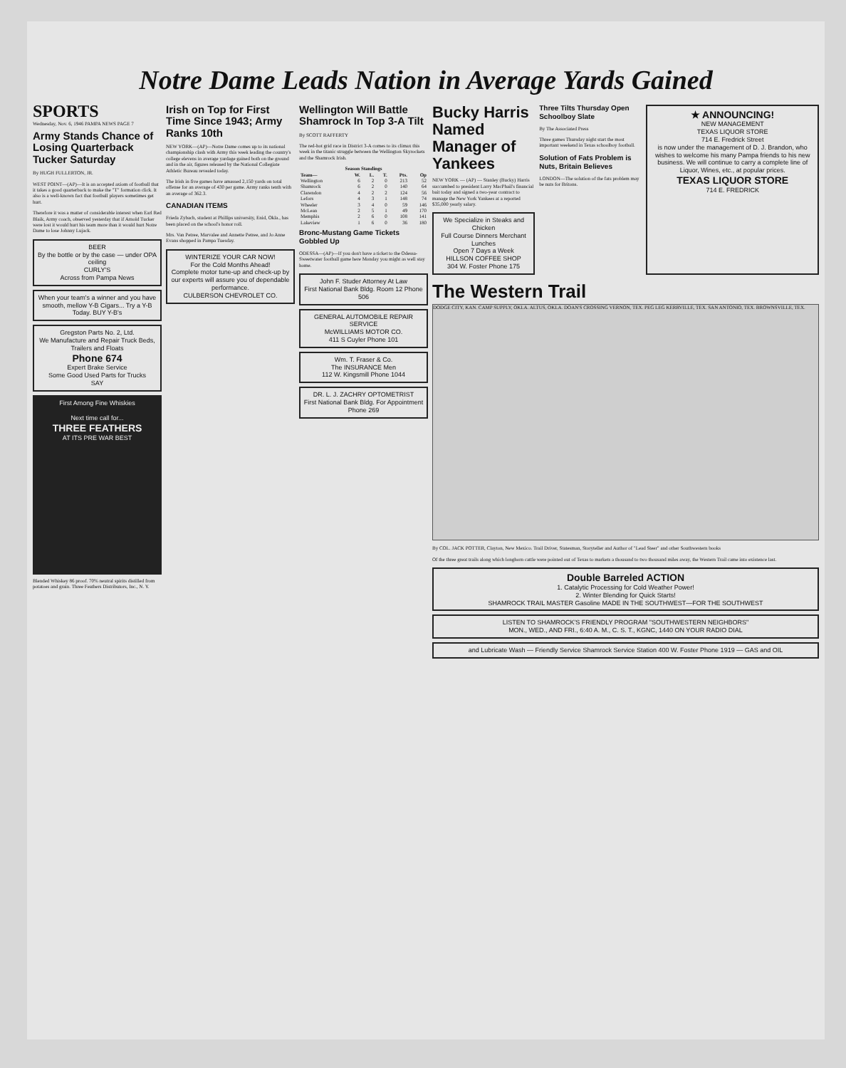Notre Dame Leads Nation in Average Yards Gained
SPORTS
Wednesday, Nov. 6, 1946 PAMPA NEWS PAGE 7
Army Stands Chance of Losing Quarterback Tucker Saturday
By HUGH FULLERTON, JR.
WEST POINT—(AP)—It is an accepted axiom of football that it takes a good quarterback to make the "T" formation click. It also is a well-known fact that football players sometimes get hurt.
Therefore it was a matter of considerable interest when Earl Red Blaik, Army coach, observed yesterday that if Arnold Tucker were lost it would hurt his team more than it would hurt Notre Dame to lose Johnny Lujack.
BEER
By the bottle or by the case — under OPA ceiling
CURLY'S
Across from Pampa News
When your team's a winner and you have smooth, mellow Y-B Cigars... Try a Y-B Today. BUY Y-B's
Gregston Parts No. 2, Ltd.
We Manufacture and Repair Truck Beds, Trailers and Floats
Phone 674
Expert Brake Service
Some Good Used Parts for Trucks
SAY
First Among Fine Whiskies
Next time call for...
THREE FEATHERS
AT ITS PRE WAR BEST
Blended Whiskey 86 proof. 70% neutral spirits distilled from potatoes and grain. Three Feathers Distributors, Inc., N. Y.
Irish on Top for First Time Since 1943; Army Ranks 10th
NEW YORK—(AP)—Notre Dame comes up to its national championship clash with Army this week leading the country's college elevens in average yardage gained both on the ground and in the air, figures released by the National Collegiate Athletic Bureau revealed today.
The Irish in five games have amassed 2,150 yards on total offense for an average of 430 per game. Army ranks tenth with an average of 362.3.
CANADIAN ITEMS
Frieda Zybach, student at Phillips university, Enid, Okla., has been placed on the school's honor roll.
Mrs. Van Petree, Marvalee and Annette Petree, and Jo Anne Evans shopped in Pampa Tuesday.
WINTERIZE YOUR CAR NOW!
For the Cold Months Ahead!
Complete motor tune-up and check-up by our experts will assure you of dependable performance.
CULBERSON CHEVROLET CO.
Wellington Will Battle Shamrock In Top 3-A Tilt
By SCOTT RAFFERTY
The red-hot grid race in District 3-A comes to its climax this week in the titanic struggle between the Wellington Skyrockets and the Shamrock Irish.
| Season Standings | | | | | |
| --- | --- | --- | --- | --- | --- |
| Team— | W. | L. | T. | Pts. | Op |
| Wellington | 6 | 2 | 0 | 213 | 52 |
| Shamrock | 6 | 2 | 0 | 140 | 64 |
| Clarendon | 4 | 2 | 2 | 124 | 56 |
| Lefors | 4 | 3 | 1 | 148 | 74 |
| Wheeler | 3 | 4 | 0 | 59 | 146 |
| McLean | 2 | 5 | 1 | 49 | 170 |
| Memphis | 2 | 6 | 0 | 108 | 141 |
| Lakeview | 1 | 6 | 0 | 36 | 180 |
Bronc-Mustang Game Tickets Gobbled Up
ODESSA—(AP)—If you don't have a ticket to the Odessa-Sweetwater football game here Monday you might as well stay home.
John F. Studer Attorney At Law
First National Bank Bldg. Room 12 Phone 506
GENERAL AUTOMOBILE REPAIR SERVICE
McWILLIAMS MOTOR CO.
411 S Cuyler Phone 101
Wm. T. Fraser & Co.
The INSURANCE Men
112 W. Kingsmill Phone 1044
DR. L. J. ZACHRY OPTOMETRIST
First National Bank Bldg. For Appointment Phone 269
Bucky Harris Named Manager of Yankees
NEW YORK — (AP) — Stanley (Bucky) Harris succumbed to president Larry MacPhail's financial bait today and signed a two-year contract to manage the New York Yankees at a reported $35,000 yearly salary.
We Specialize in Steaks and Chicken
Full Course Dinners Merchant Lunches
Open 7 Days a Week
HILLSON COFFEE SHOP
304 W. Foster Phone 175
Three Tilts Thursday Open Schoolboy Slate
By The Associated Press
Three games Thursday night start the most important weekend in Texas schoolboy football.
Solution of Fats Problem is Nuts, Britain Believes
LONDON—The solution of the fats problem may be nuts for Britons.
★ ANNOUNCING!
NEW MANAGEMENT
TEXAS LIQUOR STORE
714 E. Fredrick Street
is now under the management of D. J. Brandon, who wishes to welcome his many Pampa friends to his new business. We will continue to carry a complete line of Liquor, Wines, etc., at popular prices.
TEXAS LIQUOR STORE
714 E. FREDRICK
The Western Trail
DODGE CITY, KAN. CAMP SUPPLY, OKLA. ALTUS, OKLA. DOAN'S CROSSING VERNON, TEX. PEG LEG KERRVILLE, TEX. SAN ANTONIO, TEX. BROWNSVILLE, TEX.
By COL. JACK POTTER, Clayton, New Mexico. Trail Driver, Statesman, Storyteller and Author of "Lead Steer" and other Southwestern books
Of the three great trails along which longhorn cattle were pointed out of Texas to markets a thousand to two thousand miles away, the Western Trail came into existence last.
Double Barreled ACTION
1. Catalytic Processing for Cold Weather Power!
2. Winter Blending for Quick Starts!
SHAMROCK TRAIL MASTER Gasoline MADE IN THE SOUTHWEST—FOR THE SOUTHWEST
LISTEN TO SHAMROCK'S FRIENDLY PROGRAM "SOUTHWESTERN NEIGHBORS"
MON., WED., AND FRI., 6:40 A. M., C. S. T., KGNC, 1440 ON YOUR RADIO DIAL
and Lubricate Wash — Friendly Service Shamrock Service Station 400 W. Foster Phone 1919 — GAS and OIL